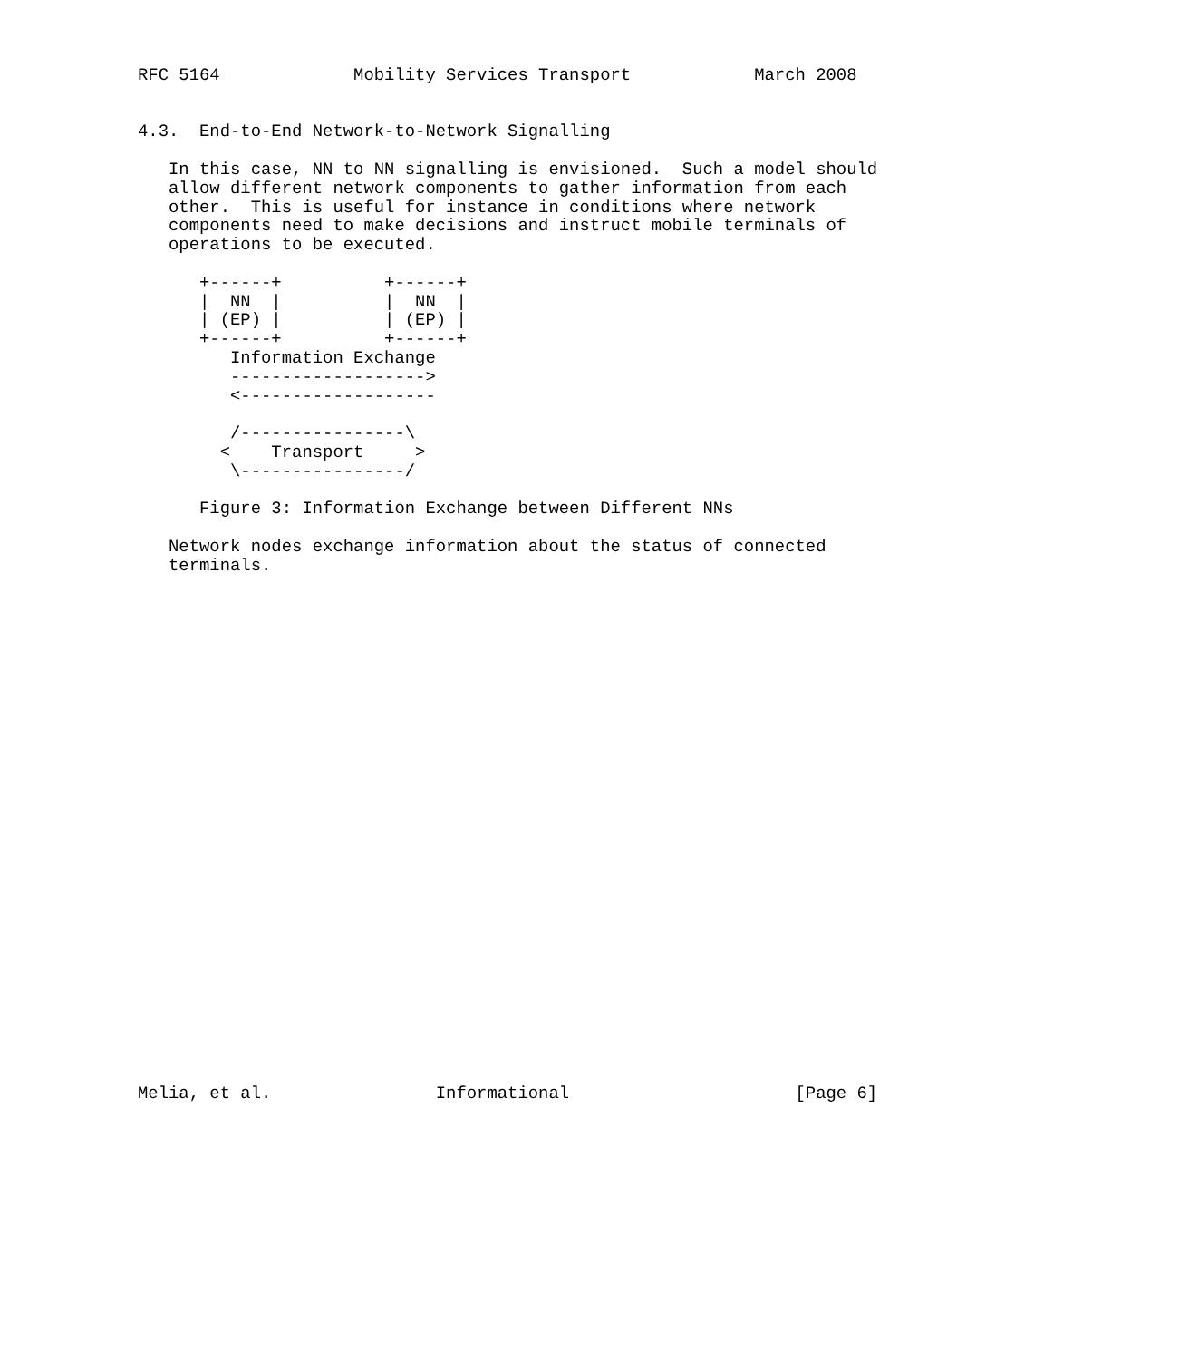RFC 5164             Mobility Services Transport            March 2008


4.3.  End-to-End Network-to-Network Signalling

   In this case, NN to NN signalling is envisioned.  Such a model should
   allow different network components to gather information from each
   other.  This is useful for instance in conditions where network
   components need to make decisions and instruct mobile terminals of
   operations to be executed.

      +------+          +------+
      |  NN  |          |  NN  |
      | (EP) |          | (EP) |
      +------+          +------+
         Information Exchange
         ------------------->
         <-------------------

         /----------------\
        <    Transport     >
         \----------------/

      Figure 3: Information Exchange between Different NNs

   Network nodes exchange information about the status of connected
   terminals.



























Melia, et al.                Informational                      [Page 6]